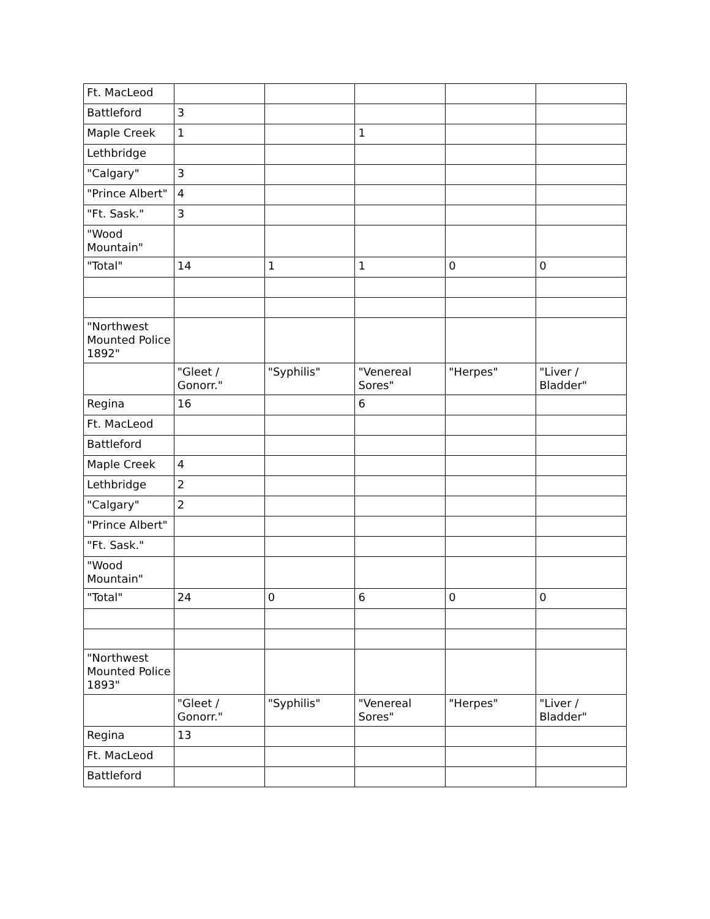| Ft. MacLeod | | | | | |
| Battleford | 3 | | | | |
| Maple Creek | 1 | | 1 | | |
| Lethbridge | | | | | |
| "Calgary" | 3 | | | | |
| "Prince Albert" | 4 | | | | |
| "Ft. Sask." | 3 | | | | |
| "Wood Mountain" | | | | | |
| "Total" | 14 | 1 | 1 | 0 | 0 |
| "Northwest Mounted Police 1892" | | | | | |
| | "Gleet / Gonorr." | "Syphilis" | "Venereal Sores" | "Herpes" | "Liver / Bladder" |
| Regina | 16 | | 6 | | |
| Ft. MacLeod | | | | | |
| Battleford | | | | | |
| Maple Creek | 4 | | | | |
| Lethbridge | 2 | | | | |
| "Calgary" | 2 | | | | |
| "Prince Albert" | | | | | |
| "Ft. Sask." | | | | | |
| "Wood Mountain" | | | | | |
| "Total" | 24 | 0 | 6 | 0 | 0 |
| "Northwest Mounted Police 1893" | | | | | |
| | "Gleet / Gonorr." | "Syphilis" | "Venereal Sores" | "Herpes" | "Liver / Bladder" |
| Regina | 13 | | | | |
| Ft. MacLeod | | | | | |
| Battleford | | | | | |